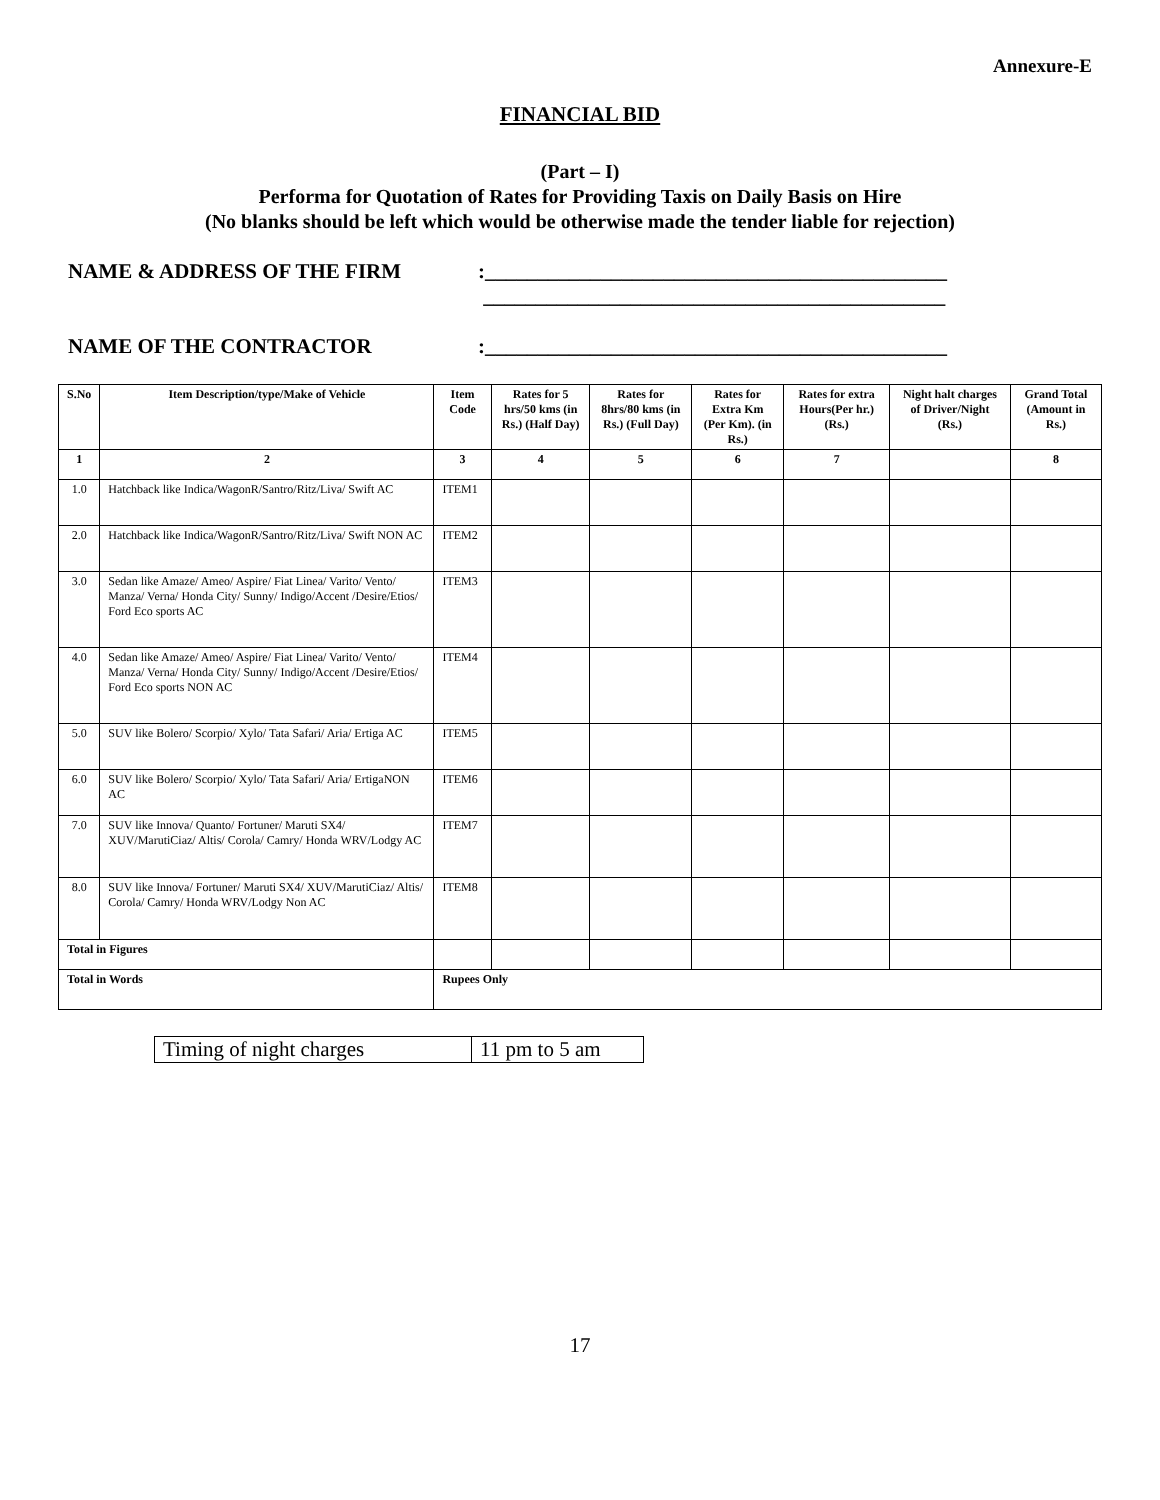Annexure-E
FINANCIAL BID
(Part – I)
Performa for Quotation of Rates for Providing Taxis on Daily Basis on Hire
(No blanks should be left which would be otherwise made the tender liable for rejection)
NAME & ADDRESS OF THE FIRM:____________________________________________
____________________________________________
NAME OF THE CONTRACTOR:____________________________________________
| S.No | Item Description/type/Make of Vehicle | Item Code | Rates for 5 hrs/50 kms (in Rs.) (Half Day) | Rates for 8hrs/80 kms (in Rs.) (Full Day) | Rates for Extra Km (Per Km). (in Rs.) | Rates for extra Hours(Per hr.) (Rs.) | Night halt charges of Driver/Night (Rs.) | Grand Total (Amount in Rs.) |
| --- | --- | --- | --- | --- | --- | --- | --- | --- |
| 1 | 2 | 3 | 4 | 5 | 6 | 7 | | 8 |
| 1.0 | Hatchback like Indica/WagonR/Santro/Ritz/Liva/ Swift AC | ITEM1 | | | | | | |
| 2.0 | Hatchback like Indica/WagonR/Santro/Ritz/Liva/ Swift NON AC | ITEM2 | | | | | | |
| 3.0 | Sedan like Amaze/ Ameo/ Aspire/ Fiat Linea/ Varito/ Vento/ Manza/ Verna/ Honda City/ Sunny/ Indigo/Accent /Desire/Etios/ Ford Eco sports AC | ITEM3 | | | | | | |
| 4.0 | Sedan like Amaze/ Ameo/ Aspire/ Fiat Linea/ Varito/ Vento/ Manza/ Verna/ Honda City/ Sunny/ Indigo/Accent /Desire/Etios/ Ford Eco sports NON AC | ITEM4 | | | | | | |
| 5.0 | SUV like Bolero/ Scorpio/ Xylo/ Tata Safari/ Aria/ Ertiga AC | ITEM5 | | | | | | |
| 6.0 | SUV like Bolero/ Scorpio/ Xylo/ Tata Safari/ Aria/ ErtigaNON AC | ITEM6 | | | | | | |
| 7.0 | SUV like Innova/ Quanto/ Fortuner/ Maruti SX4/ XUV/MarutiCiaz/ Altis/ Corola/ Camry/ Honda WRV/Lodgy AC | ITEM7 | | | | | | |
| 8.0 | SUV like Innova/ Fortuner/ Maruti SX4/ XUV/MarutiCiaz/ Altis/ Corola/ Camry/ Honda WRV/Lodgy Non AC | ITEM8 | | | | | | |
| Total in Figures | | | | | | | | |
| Total in Words | | Rupees Only | | | | | | |
| Timing of night charges | 11 pm to 5 am |
17